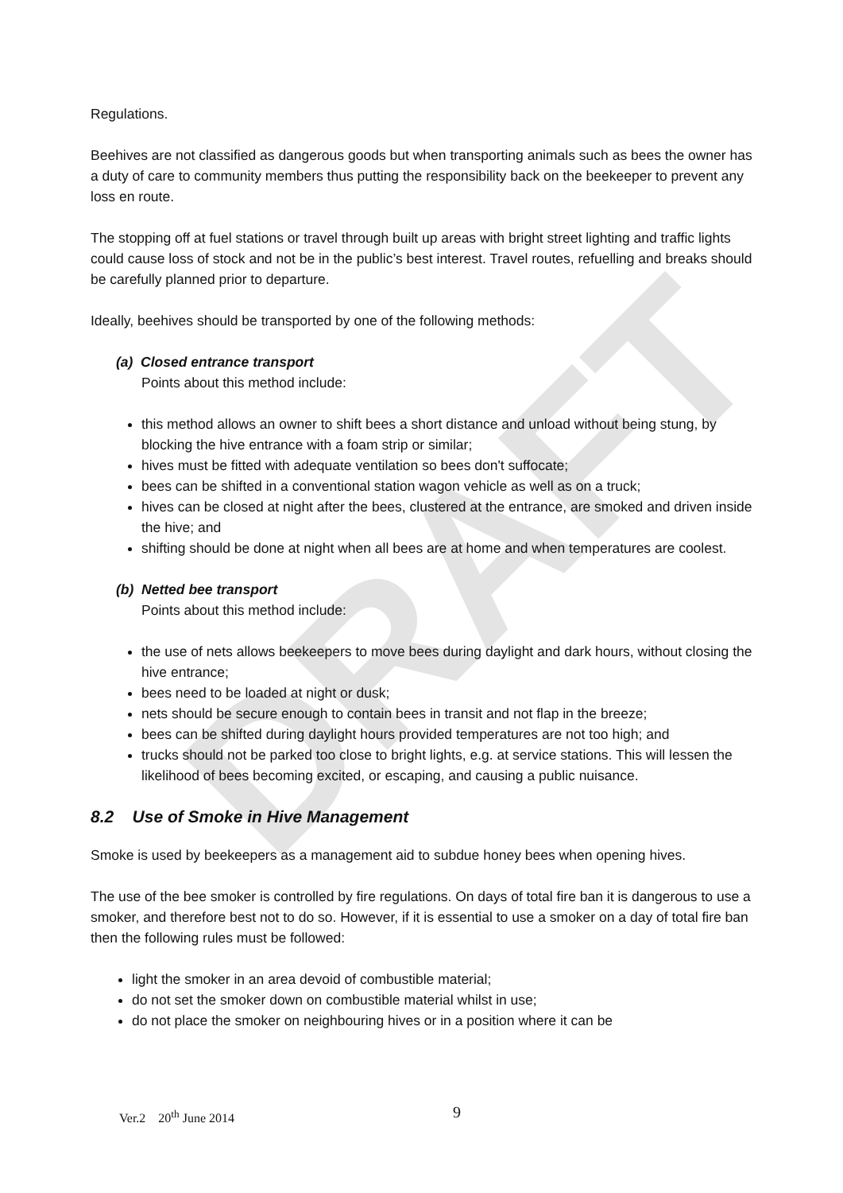DRAFT
Regulations.
Beehives are not classified as dangerous goods but when transporting animals such as bees the owner has a duty of care to community members thus putting the responsibility back on the beekeeper to prevent any loss en route.
The stopping off at fuel stations or travel through built up areas with bright street lighting and traffic lights could cause loss of stock and not be in the public’s best interest. Travel routes, refuelling and breaks should be carefully planned prior to departure.
Ideally, beehives should be transported by one of the following methods:
(a) Closed entrance transport
Points about this method include:
this method allows an owner to shift bees a short distance and unload without being stung, by blocking the hive entrance with a foam strip or similar;
hives must be fitted with adequate ventilation so bees don't suffocate;
bees can be shifted in a conventional station wagon vehicle as well as on a truck;
hives can be closed at night after the bees, clustered at the entrance, are smoked and driven inside the hive; and
shifting should be done at night when all bees are at home and when temperatures are coolest.
(b) Netted bee transport
Points about this method include:
the use of nets allows beekeepers to move bees during daylight and dark hours, without closing the hive entrance;
bees need to be loaded at night or dusk;
nets should be secure enough to contain bees in transit and not flap in the breeze;
bees can be shifted during daylight hours provided temperatures are not too high; and
trucks should not be parked too close to bright lights, e.g. at service stations. This will lessen the likelihood of bees becoming excited, or escaping, and causing a public nuisance.
8.2 Use of Smoke in Hive Management
Smoke is used by beekeepers as a management aid to subdue honey bees when opening hives.
The use of the bee smoker is controlled by fire regulations. On days of total fire ban it is dangerous to use a smoker, and therefore best not to do so. However, if it is essential to use a smoker on a day of total fire ban then the following rules must be followed:
light the smoker in an area devoid of combustible material;
do not set the smoker down on combustible material whilst in use;
do not place the smoker on neighbouring hives or in a position where it can be
Ver.2 20<sup>th</sup> June 2014 9